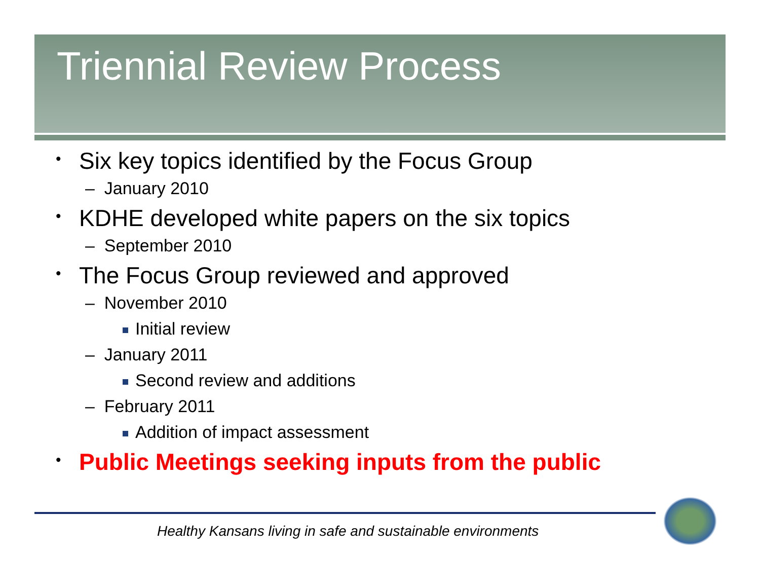Triennial Review Process
• Six key topics identified by the Focus Group
– January 2010
• KDHE developed white papers on the six topics
– September 2010
• The Focus Group reviewed and approved
– November 2010
Initial review
– January 2011
Second review and additions
– February 2011
Addition of impact assessment
• Public Meetings seeking inputs from the public
Healthy Kansans living in safe and sustainable environments